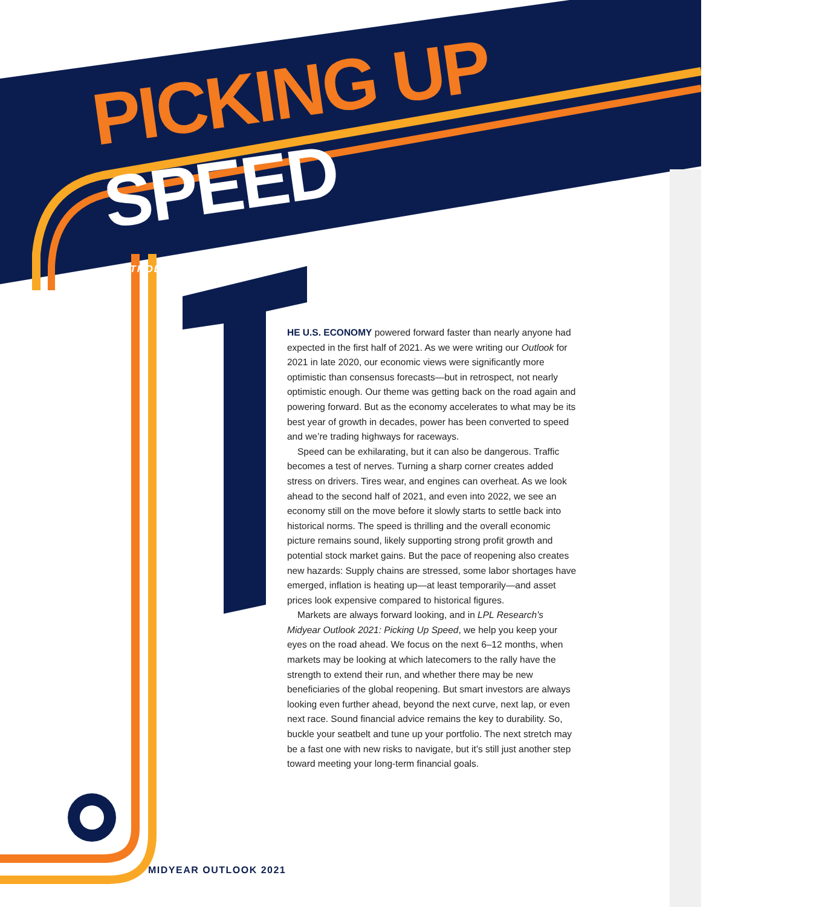PICKING UP SPEED
INTRODUCTION
HE U.S. ECONOMY powered forward faster than nearly anyone had expected in the first half of 2021. As we were writing our Outlook for 2021 in late 2020, our economic views were significantly more optimistic than consensus forecasts—but in retrospect, not nearly optimistic enough. Our theme was getting back on the road again and powering forward. But as the economy accelerates to what may be its best year of growth in decades, power has been converted to speed and we’re trading highways for raceways.
Speed can be exhilarating, but it can also be dangerous. Traffic becomes a test of nerves. Turning a sharp corner creates added stress on drivers. Tires wear, and engines can overheat. As we look ahead to the second half of 2021, and even into 2022, we see an economy still on the move before it slowly starts to settle back into historical norms. The speed is thrilling and the overall economic picture remains sound, likely supporting strong profit growth and potential stock market gains. But the pace of reopening also creates new hazards: Supply chains are stressed, some labor shortages have emerged, inflation is heating up—at least temporarily—and asset prices look expensive compared to historical figures.
Markets are always forward looking, and in LPL Research’s Midyear Outlook 2021: Picking Up Speed, we help you keep your eyes on the road ahead. We focus on the next 6–12 months, when markets may be looking at which latecomers to the rally have the strength to extend their run, and whether there may be new beneficiaries of the global reopening. But smart investors are always looking even further ahead, beyond the next curve, next lap, or even next race. Sound financial advice remains the key to durability. So, buckle your seatbelt and tune up your portfolio. The next stretch may be a fast one with new risks to navigate, but it’s still just another step toward meeting your long-term financial goals.
MIDYEAR OUTLOOK 2021